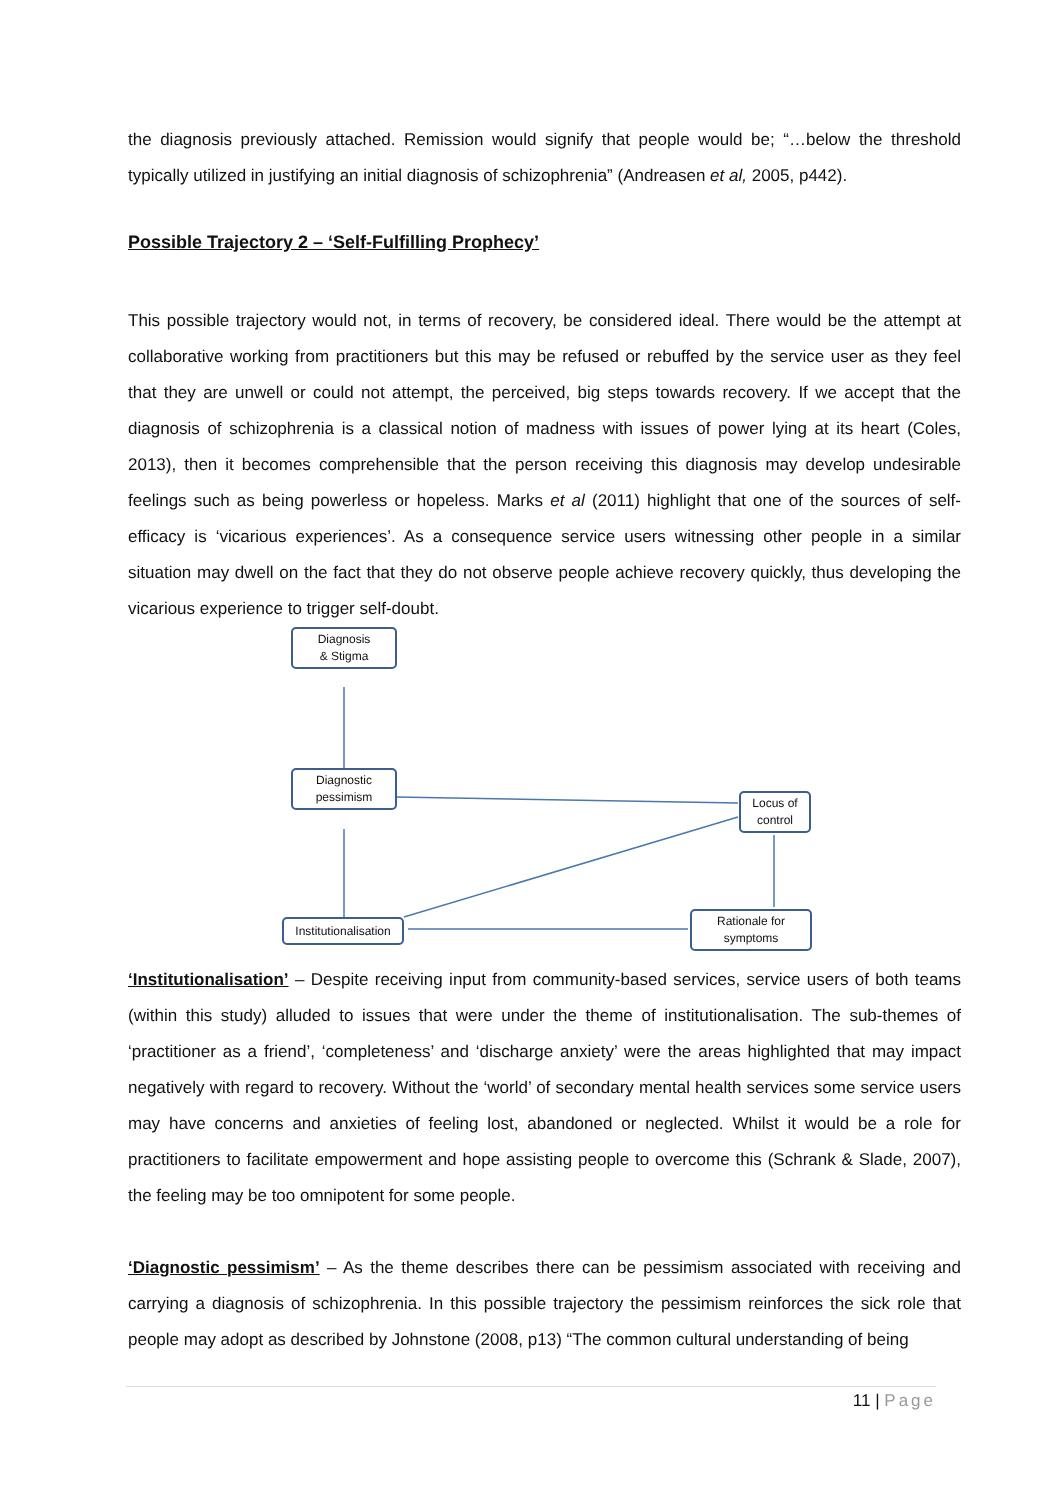the diagnosis previously attached. Remission would signify that people would be; “…below the threshold typically utilized in justifying an initial diagnosis of schizophrenia” (Andreasen et al, 2005, p442).
Possible Trajectory 2 – ‘Self-Fulfilling Prophecy’
This possible trajectory would not, in terms of recovery, be considered ideal. There would be the attempt at collaborative working from practitioners but this may be refused or rebuffed by the service user as they feel that they are unwell or could not attempt, the perceived, big steps towards recovery. If we accept that the diagnosis of schizophrenia is a classical notion of madness with issues of power lying at its heart (Coles, 2013), then it becomes comprehensible that the person receiving this diagnosis may develop undesirable feelings such as being powerless or hopeless. Marks et al (2011) highlight that one of the sources of self-efficacy is ‘vicarious experiences’. As a consequence service users witnessing other people in a similar situation may dwell on the fact that they do not observe people achieve recovery quickly, thus developing the vicarious experience to trigger self-doubt.
Diagnosis
& Stigma
Diagnostic
pessimism
Locus of
control
Institutionalisation
Rationale for
symptoms
‘Institutionalisation’ – Despite receiving input from community-based services, service users of both teams (within this study) alluded to issues that were under the theme of institutionalisation. The sub-themes of ‘practitioner as a friend’, ‘completeness’ and ‘discharge anxiety’ were the areas highlighted that may impact negatively with regard to recovery. Without the ‘world’ of secondary mental health services some service users may have concerns and anxieties of feeling lost, abandoned or neglected. Whilst it would be a role for practitioners to facilitate empowerment and hope assisting people to overcome this (Schrank & Slade, 2007), the feeling may be too omnipotent for some people.
‘Diagnostic pessimism’ – As the theme describes there can be pessimism associated with receiving and carrying a diagnosis of schizophrenia. In this possible trajectory the pessimism reinforces the sick role that people may adopt as described by Johnstone (2008, p13) “The common cultural understanding of being
11 | Page